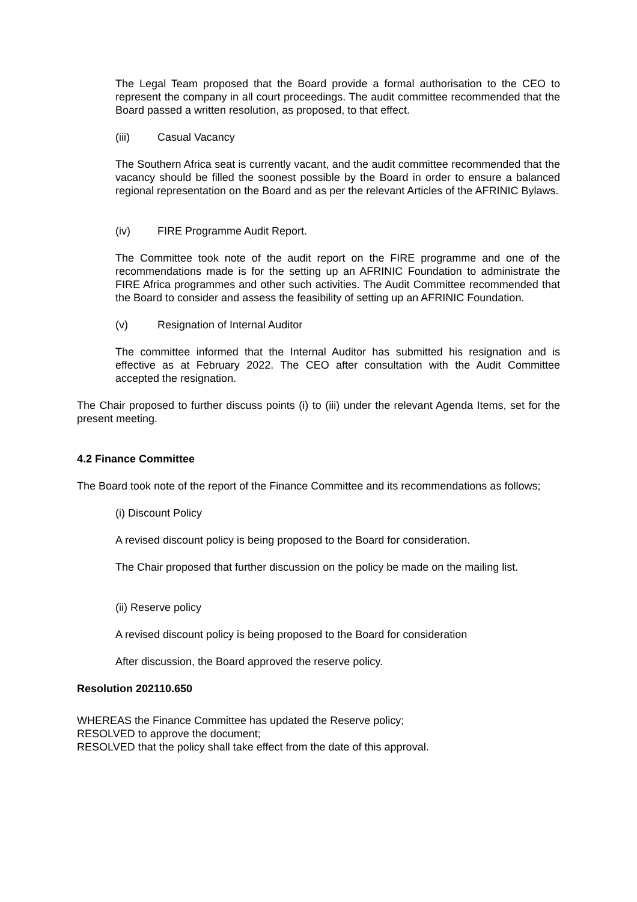The Legal Team proposed that the Board provide a formal authorisation to the CEO to represent the company in all court proceedings. The audit committee recommended that the Board passed a written resolution, as proposed, to that effect.
(iii) Casual Vacancy
The Southern Africa seat is currently vacant, and the audit committee recommended that the vacancy should be filled the soonest possible by the Board in order to ensure a balanced regional representation on the Board and as per the relevant Articles of the AFRINIC Bylaws.
(iv) FIRE Programme Audit Report.
The Committee took note of the audit report on the FIRE programme and one of the recommendations made is for the setting up an AFRINIC Foundation to administrate the FIRE Africa programmes and other such activities. The Audit Committee recommended that the Board to consider and assess the feasibility of setting up an AFRINIC Foundation.
(v) Resignation of Internal Auditor
The committee informed that the Internal Auditor has submitted his resignation and is effective as at February 2022. The CEO after consultation with the Audit Committee accepted the resignation.
The Chair proposed to further discuss points (i) to (iii) under the relevant Agenda Items, set for the present meeting.
4.2 Finance Committee
The Board took note of the report of the Finance Committee and its recommendations as follows;
(i) Discount Policy
A revised discount policy is being proposed to the Board for consideration.
The Chair proposed that further discussion on the policy be made on the mailing list.
(ii) Reserve policy
A revised discount policy is being proposed to the Board for consideration
After discussion, the Board approved the reserve policy.
Resolution 202110.650
WHEREAS the Finance Committee has updated the Reserve policy;
RESOLVED to approve the document;
RESOLVED that the policy shall take effect from the date of this approval.